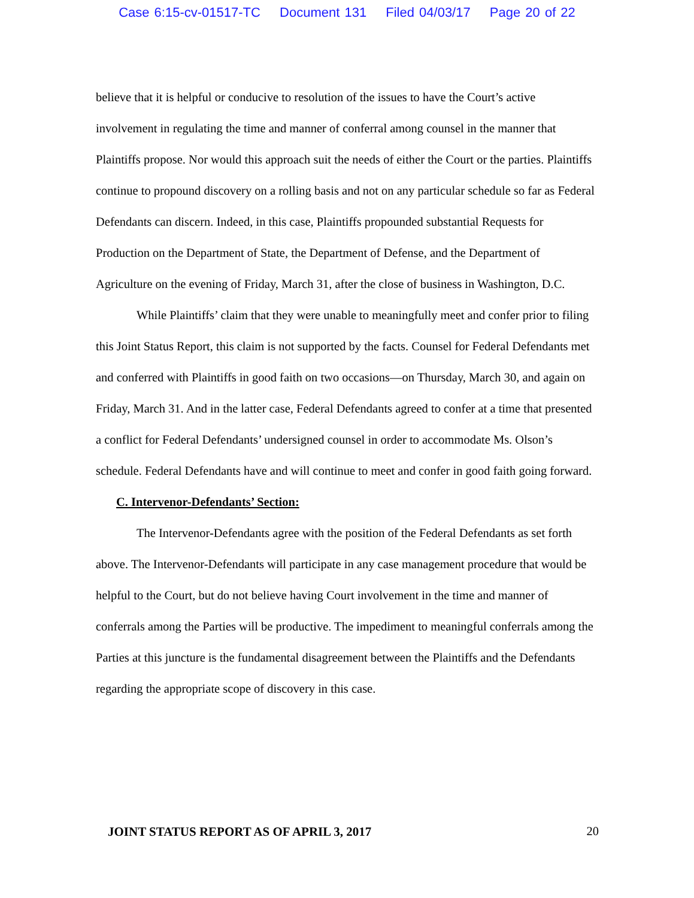Case 6:15-cv-01517-TC Document 131 Filed 04/03/17 Page 20 of 22
believe that it is helpful or conducive to resolution of the issues to have the Court’s active involvement in regulating the time and manner of conferral among counsel in the manner that Plaintiffs propose. Nor would this approach suit the needs of either the Court or the parties. Plaintiffs continue to propound discovery on a rolling basis and not on any particular schedule so far as Federal Defendants can discern. Indeed, in this case, Plaintiffs propounded substantial Requests for Production on the Department of State, the Department of Defense, and the Department of Agriculture on the evening of Friday, March 31, after the close of business in Washington, D.C.
While Plaintiffs’ claim that they were unable to meaningfully meet and confer prior to filing this Joint Status Report, this claim is not supported by the facts. Counsel for Federal Defendants met and conferred with Plaintiffs in good faith on two occasions—on Thursday, March 30, and again on Friday, March 31. And in the latter case, Federal Defendants agreed to confer at a time that presented a conflict for Federal Defendants’ undersigned counsel in order to accommodate Ms. Olson’s schedule. Federal Defendants have and will continue to meet and confer in good faith going forward.
C. Intervenor-Defendants’ Section:
The Intervenor-Defendants agree with the position of the Federal Defendants as set forth above. The Intervenor-Defendants will participate in any case management procedure that would be helpful to the Court, but do not believe having Court involvement in the time and manner of conferrals among the Parties will be productive. The impediment to meaningful conferrals among the Parties at this juncture is the fundamental disagreement between the Plaintiffs and the Defendants regarding the appropriate scope of discovery in this case.
JOINT STATUS REPORT AS OF APRIL 3, 2017 20